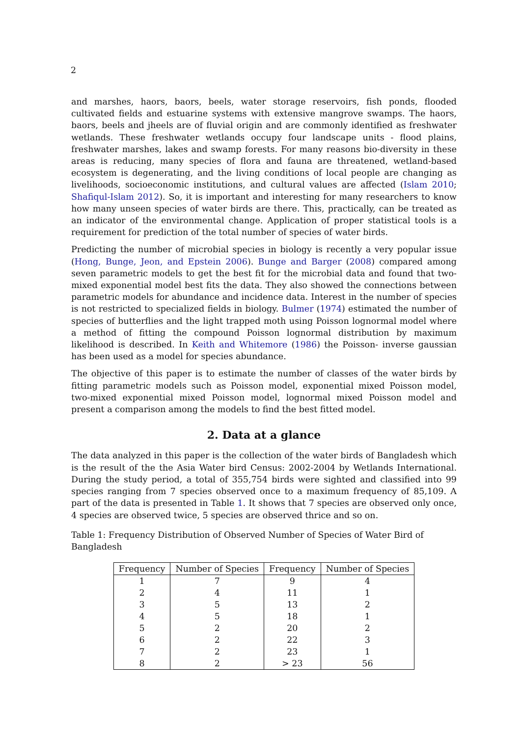2
and marshes, haors, baors, beels, water storage reservoirs, fish ponds, flooded cultivated fields and estuarine systems with extensive mangrove swamps. The haors, baors, beels and jheels are of fluvial origin and are commonly identified as freshwater wetlands. These freshwater wetlands occupy four landscape units - flood plains, freshwater marshes, lakes and swamp forests. For many reasons bio-diversity in these areas is reducing, many species of flora and fauna are threatened, wetland-based ecosystem is degenerating, and the living conditions of local people are changing as livelihoods, socioeconomic institutions, and cultural values are affected (Islam 2010; Shafiqul-Islam 2012). So, it is important and interesting for many researchers to know how many unseen species of water birds are there. This, practically, can be treated as an indicator of the environmental change. Application of proper statistical tools is a requirement for prediction of the total number of species of water birds.
Predicting the number of microbial species in biology is recently a very popular issue (Hong, Bunge, Jeon, and Epstein 2006). Bunge and Barger (2008) compared among seven parametric models to get the best fit for the microbial data and found that two-mixed exponential model best fits the data. They also showed the connections between parametric models for abundance and incidence data. Interest in the number of species is not restricted to specialized fields in biology. Bulmer (1974) estimated the number of species of butterflies and the light trapped moth using Poisson lognormal model where a method of fitting the compound Poisson lognormal distribution by maximum likelihood is described. In Keith and Whitemore (1986) the Poisson- inverse gaussian has been used as a model for species abundance.
The objective of this paper is to estimate the number of classes of the water birds by fitting parametric models such as Poisson model, exponential mixed Poisson model, two-mixed exponential mixed Poisson model, lognormal mixed Poisson model and present a comparison among the models to find the best fitted model.
2. Data at a glance
The data analyzed in this paper is the collection of the water birds of Bangladesh which is the result of the the Asia Water bird Census: 2002-2004 by Wetlands International. During the study period, a total of 355,754 birds were sighted and classified into 99 species ranging from 7 species observed once to a maximum frequency of 85,109. A part of the data is presented in Table 1. It shows that 7 species are observed only once, 4 species are observed twice, 5 species are observed thrice and so on.
Table 1: Frequency Distribution of Observed Number of Species of Water Bird of Bangladesh
| Frequency | Number of Species | Frequency | Number of Species |
| --- | --- | --- | --- |
| 1 | 7 | 9 | 4 |
| 2 | 4 | 11 | 1 |
| 3 | 5 | 13 | 2 |
| 4 | 5 | 18 | 1 |
| 5 | 2 | 20 | 2 |
| 6 | 2 | 22 | 3 |
| 7 | 2 | 23 | 1 |
| 8 | 2 | > 23 | 56 |